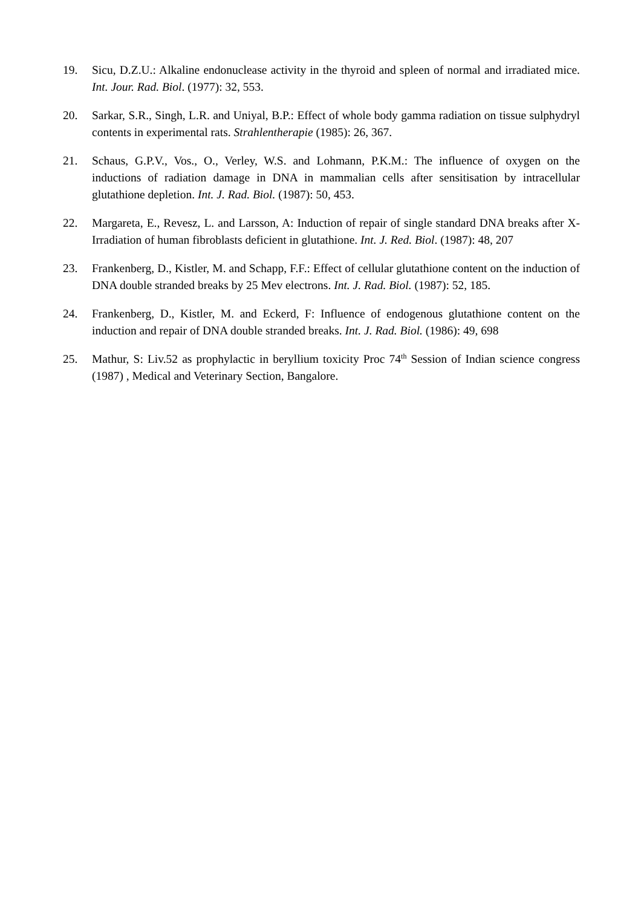19. Sicu, D.Z.U.: Alkaline endonuclease activity in the thyroid and spleen of normal and irradiated mice. Int. Jour. Rad. Biol. (1977): 32, 553.
20. Sarkar, S.R., Singh, L.R. and Uniyal, B.P.: Effect of whole body gamma radiation on tissue sulphydryl contents in experimental rats. Strahlentherapie (1985): 26, 367.
21. Schaus, G.P.V., Vos., O., Verley, W.S. and Lohmann, P.K.M.: The influence of oxygen on the inductions of radiation damage in DNA in mammalian cells after sensitisation by intracellular glutathione depletion. Int. J. Rad. Biol. (1987): 50, 453.
22. Margareta, E., Revesz, L. and Larsson, A: Induction of repair of single standard DNA breaks after X-Irradiation of human fibroblasts deficient in glutathione. Int. J. Red. Biol. (1987): 48, 207
23. Frankenberg, D., Kistler, M. and Schapp, F.F.: Effect of cellular glutathione content on the induction of DNA double stranded breaks by 25 Mev electrons. Int. J. Rad. Biol. (1987): 52, 185.
24. Frankenberg, D., Kistler, M. and Eckerd, F: Influence of endogenous glutathione content on the induction and repair of DNA double stranded breaks. Int. J. Rad. Biol. (1986): 49, 698
25. Mathur, S: Liv.52 as prophylactic in beryllium toxicity Proc 74<sup>th</sup> Session of Indian science congress (1987) , Medical and Veterinary Section, Bangalore.